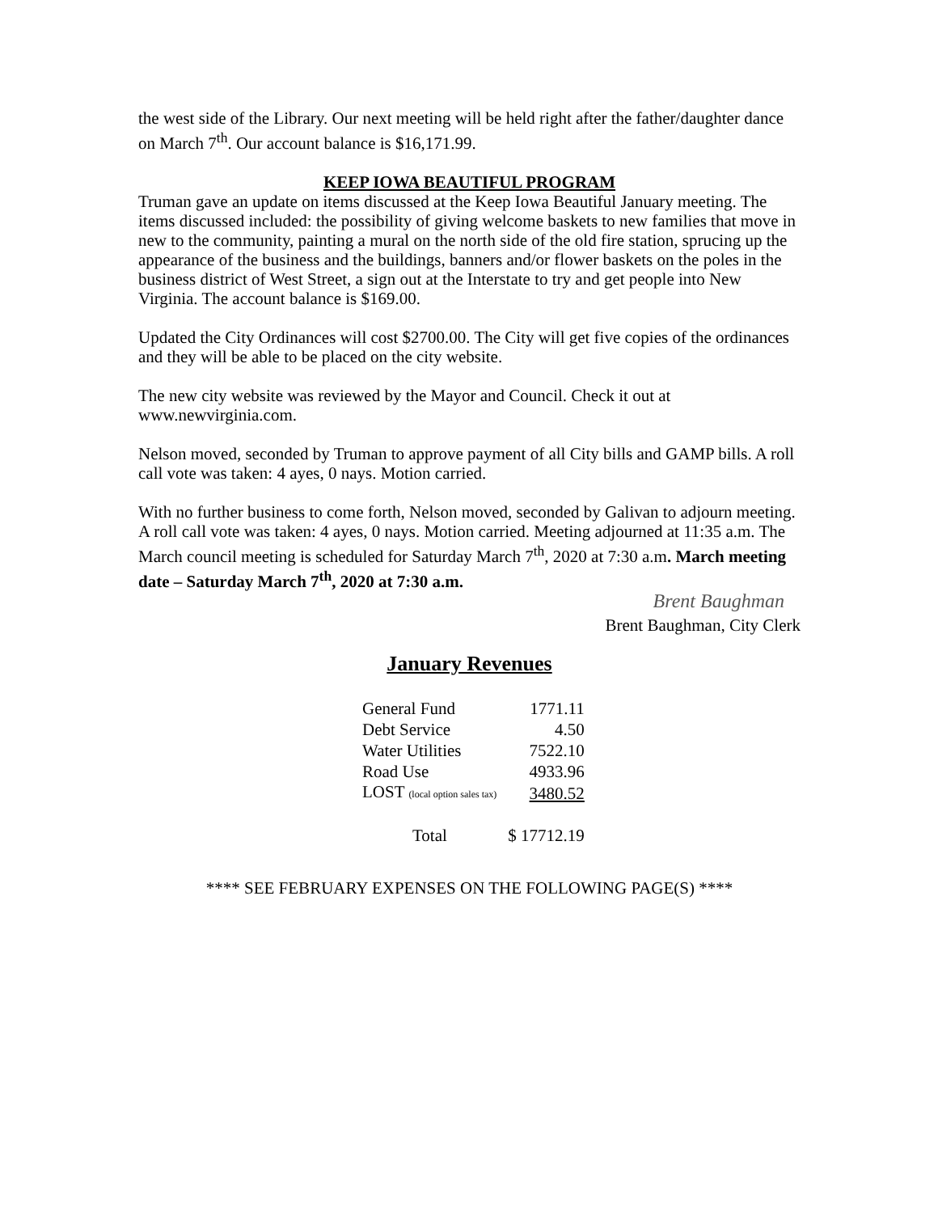the west side of the Library. Our next meeting will be held right after the father/daughter dance on March 7<sup>th</sup>. Our account balance is $16,171.99.
KEEP IOWA BEAUTIFUL PROGRAM
Truman gave an update on items discussed at the Keep Iowa Beautiful January meeting. The items discussed included: the possibility of giving welcome baskets to new families that move in new to the community, painting a mural on the north side of the old fire station, sprucing up the appearance of the business and the buildings, banners and/or flower baskets on the poles in the business district of West Street, a sign out at the Interstate to try and get people into New Virginia. The account balance is $169.00.
Updated the City Ordinances will cost $2700.00. The City will get five copies of the ordinances and they will be able to be placed on the city website.
The new city website was reviewed by the Mayor and Council. Check it out at www.newvirginia.com.
Nelson moved, seconded by Truman to approve payment of all City bills and GAMP bills. A roll call vote was taken: 4 ayes, 0 nays. Motion carried.
With no further business to come forth, Nelson moved, seconded by Galivan to adjourn meeting. A roll call vote was taken: 4 ayes, 0 nays. Motion carried. Meeting adjourned at 11:35 a.m. The March council meeting is scheduled for Saturday March 7<sup>th</sup>, 2020 at 7:30 a.m. March meeting date – Saturday March 7<sup>th</sup>, 2020 at 7:30 a.m.
Brent Baughman
Brent Baughman, City Clerk
January Revenues
| General Fund | 1771.11 |
| Debt Service | 4.50 |
| Water Utilities | 7522.10 |
| Road Use | 4933.96 |
| LOST (local option sales tax) | 3480.52 |
| Total | $ 17712.19 |
**** SEE FEBRUARY EXPENSES ON THE FOLLOWING PAGE(S) ****